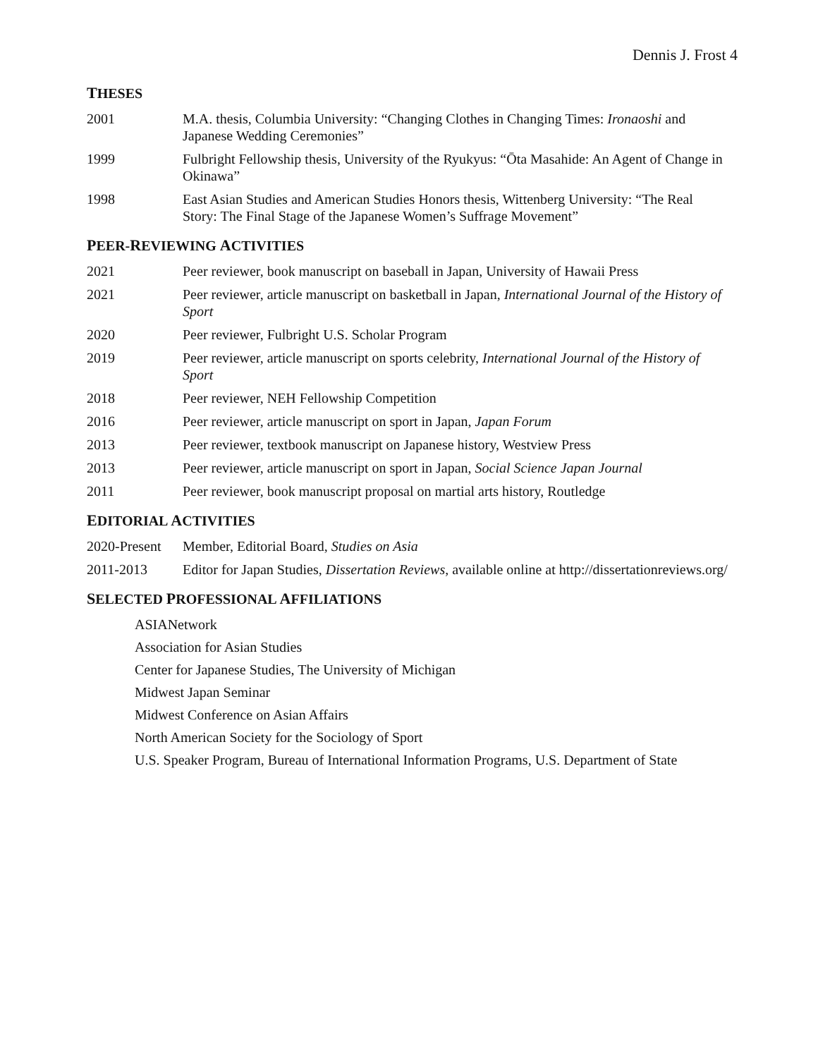Dennis J. Frost 4
THESES
2001 M.A. thesis, Columbia University: “Changing Clothes in Changing Times: Ironaoshi and Japanese Wedding Ceremonies”
1999 Fulbright Fellowship thesis, University of the Ryukyus: “Ōta Masahide: An Agent of Change in Okinawa”
1998 East Asian Studies and American Studies Honors thesis, Wittenberg University: “The Real Story: The Final Stage of the Japanese Women’s Suffrage Movement”
PEER-REVIEWING ACTIVITIES
2021 Peer reviewer, book manuscript on baseball in Japan, University of Hawaii Press
2021 Peer reviewer, article manuscript on basketball in Japan, International Journal of the History of Sport
2020 Peer reviewer, Fulbright U.S. Scholar Program
2019 Peer reviewer, article manuscript on sports celebrity, International Journal of the History of Sport
2018 Peer reviewer, NEH Fellowship Competition
2016 Peer reviewer, article manuscript on sport in Japan, Japan Forum
2013 Peer reviewer, textbook manuscript on Japanese history, Westview Press
2013 Peer reviewer, article manuscript on sport in Japan, Social Science Japan Journal
2011 Peer reviewer, book manuscript proposal on martial arts history, Routledge
EDITORIAL ACTIVITIES
2020-Present
Member, Editorial Board, Studies on Asia
2011-2013 Editor for Japan Studies, Dissertation Reviews, available online at http://dissertationreviews.org/
SELECTED PROFESSIONAL AFFILIATIONS
ASIANetwork
Association for Asian Studies
Center for Japanese Studies, The University of Michigan
Midwest Japan Seminar
Midwest Conference on Asian Affairs
North American Society for the Sociology of Sport
U.S. Speaker Program, Bureau of International Information Programs, U.S. Department of State